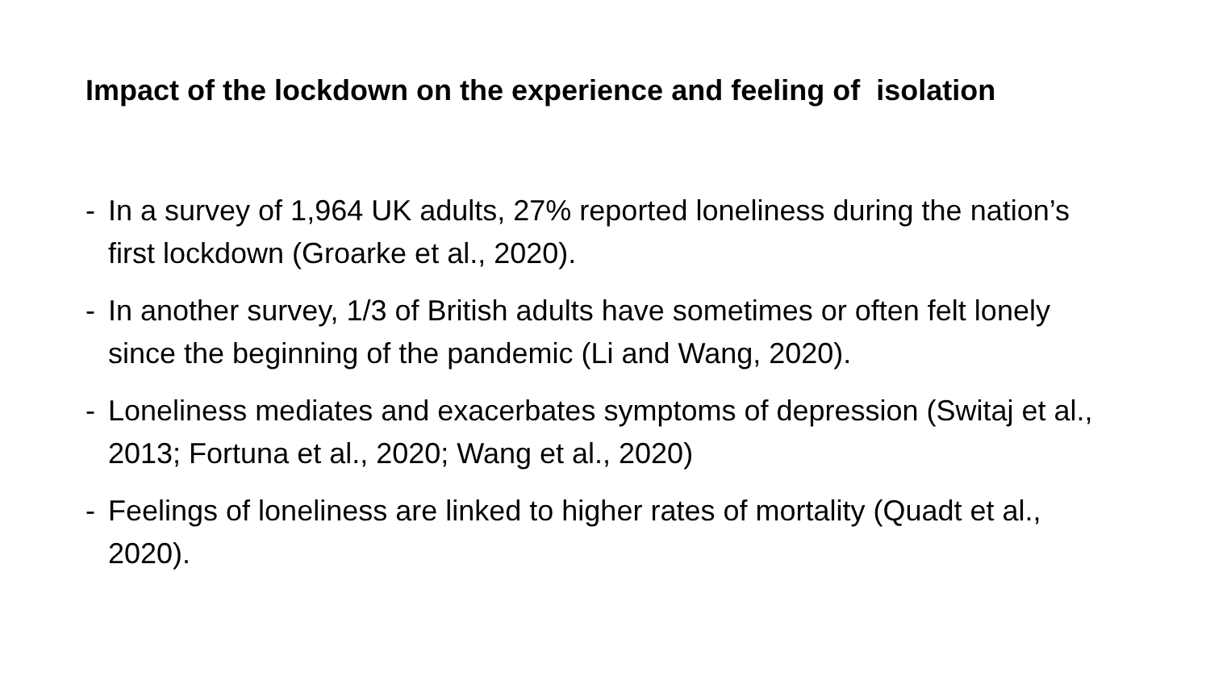Impact of the lockdown on the experience and feeling of isolation
- In a survey of 1,964 UK adults, 27% reported loneliness during the nation’s first lockdown (Groarke et al., 2020).
- In another survey, 1/3 of British adults have sometimes or often felt lonely since the beginning of the pandemic (Li and Wang, 2020).
- Loneliness mediates and exacerbates symptoms of depression (Switaj et al., 2013; Fortuna et al., 2020; Wang et al., 2020)
- Feelings of loneliness are linked to higher rates of mortality (Quadt et al., 2020).